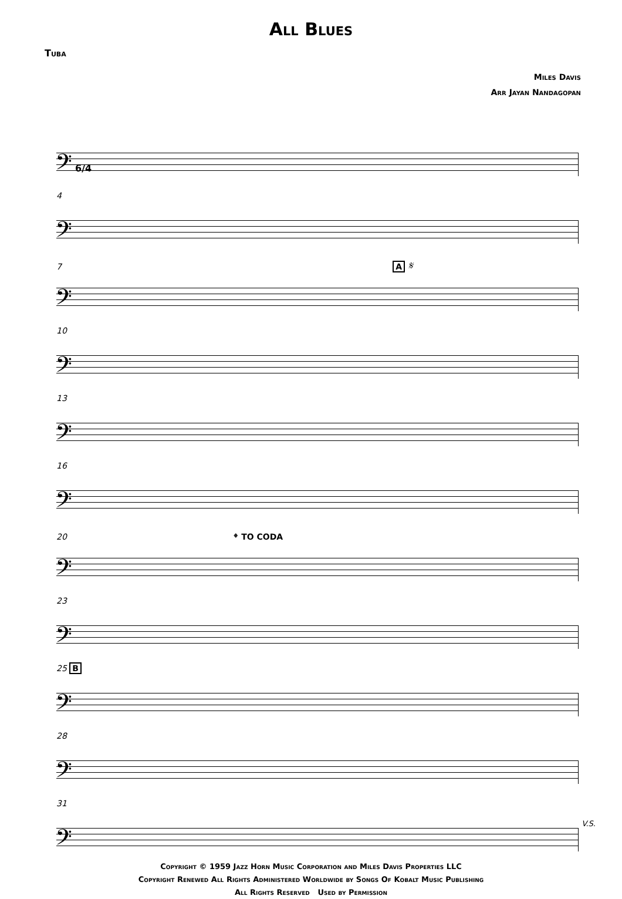All Blues
Tuba
Miles Davis
Arr Jayan Nandagopan
𝄢 6/4
4
𝄢
7 A 𝄋
𝄢
10
𝄢
13
𝄢
16
𝄢
20 𝄌 TO CODA
𝄢
23
𝄢
25 B
𝄢
28
𝄢
31
𝄢
V.S.
Copyright © 1959 Jazz Horn Music Corporation and Miles Davis Properties LLC
Copyright Renewed All Rights Administered Worldwide by Songs Of Kobalt Music Publishing
All Rights Reserved Used by Permission